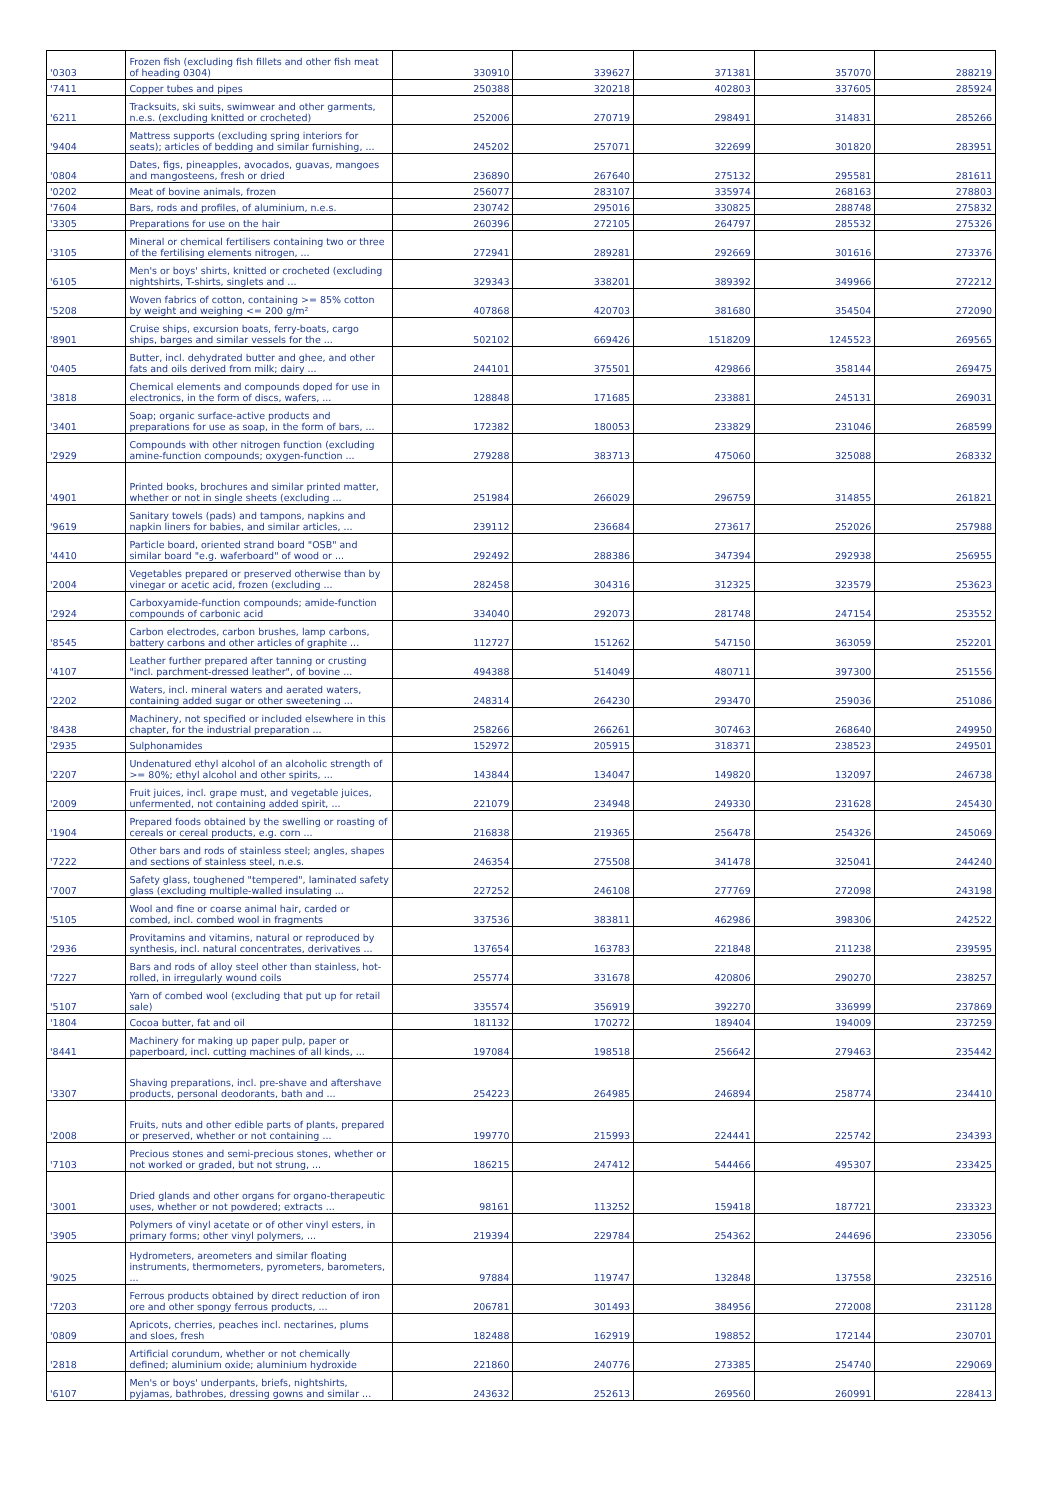| '0303 | Frozen fish (excluding fish fillets and other fish meat of heading 0304) | 330910 | 339627 | 371381 | 357070 | 288219 |
| '7411 | Copper tubes and pipes | 250388 | 320218 | 402803 | 337605 | 285924 |
| '6211 | Tracksuits, ski suits, swimwear and other garments, n.e.s. (excluding knitted or crocheted) | 252006 | 270719 | 298491 | 314831 | 285266 |
| '9404 | Mattress supports (excluding spring interiors for seats); articles of bedding and similar furnishing, ... | 245202 | 257071 | 322699 | 301820 | 283951 |
| '0804 | Dates, figs, pineapples, avocados, guavas, mangoes and mangosteens, fresh or dried | 236890 | 267640 | 275132 | 295581 | 281611 |
| '0202 | Meat of bovine animals, frozen | 256077 | 283107 | 335974 | 268163 | 278803 |
| '7604 | Bars, rods and profiles, of aluminium, n.e.s. | 230742 | 295016 | 330825 | 288748 | 275832 |
| '3305 | Preparations for use on the hair | 260396 | 272105 | 264797 | 285532 | 275326 |
| '3105 | Mineral or chemical fertilisers containing two or three of the fertilising elements nitrogen, ... | 272941 | 289281 | 292669 | 301616 | 273376 |
| '6105 | Men's or boys' shirts, knitted or crocheted (excluding nightshirts, T-shirts, singlets and ... | 329343 | 338201 | 389392 | 349966 | 272212 |
| '5208 | Woven fabrics of cotton, containing >= 85% cotton by weight and weighing <= 200 g/m² | 407868 | 420703 | 381680 | 354504 | 272090 |
| '8901 | Cruise ships, excursion boats, ferry-boats, cargo ships, barges and similar vessels for the ... | 502102 | 669426 | 1518209 | 1245523 | 269565 |
| '0405 | Butter, incl. dehydrated butter and ghee, and other fats and oils derived from milk; dairy ... | 244101 | 375501 | 429866 | 358144 | 269475 |
| '3818 | Chemical elements and compounds doped for use in electronics, in the form of discs, wafers, ... | 128848 | 171685 | 233881 | 245131 | 269031 |
| '3401 | Soap; organic surface-active products and preparations for use as soap, in the form of bars, ... | 172382 | 180053 | 233829 | 231046 | 268599 |
| '2929 | Compounds with other nitrogen function (excluding amine-function compounds; oxygen-function ... | 279288 | 383713 | 475060 | 325088 | 268332 |
| '4901 | Printed books, brochures and similar printed matter, whether or not in single sheets (excluding ... | 251984 | 266029 | 296759 | 314855 | 261821 |
| '9619 | Sanitary towels (pads) and tampons, napkins and napkin liners for babies, and similar articles, ... | 239112 | 236684 | 273617 | 252026 | 257988 |
| '4410 | Particle board, oriented strand board "OSB" and similar board "e.g. waferboard" of wood or ... | 292492 | 288386 | 347394 | 292938 | 256955 |
| '2004 | Vegetables prepared or preserved otherwise than by vinegar or acetic acid, frozen (excluding ... | 282458 | 304316 | 312325 | 323579 | 253623 |
| '2924 | Carboxyamide-function compounds; amide-function compounds of carbonic acid | 334040 | 292073 | 281748 | 247154 | 253552 |
| '8545 | Carbon electrodes, carbon brushes, lamp carbons, battery carbons and other articles of graphite ... | 112727 | 151262 | 547150 | 363059 | 252201 |
| '4107 | Leather further prepared after tanning or crusting "incl. parchment-dressed leather", of bovine ... | 494388 | 514049 | 480711 | 397300 | 251556 |
| '2202 | Waters, incl. mineral waters and aerated waters, containing added sugar or other sweetening ... | 248314 | 264230 | 293470 | 259036 | 251086 |
| '8438 | Machinery, not specified or included elsewhere in this chapter, for the industrial preparation ... | 258266 | 266261 | 307463 | 268640 | 249950 |
| '2935 | Sulphonamides | 152972 | 205915 | 318371 | 238523 | 249501 |
| '2207 | Undenatured ethyl alcohol of an alcoholic strength of >= 80%; ethyl alcohol and other spirits, ... | 143844 | 134047 | 149820 | 132097 | 246738 |
| '2009 | Fruit juices, incl. grape must, and vegetable juices, unfermented, not containing added spirit, ... | 221079 | 234948 | 249330 | 231628 | 245430 |
| '1904 | Prepared foods obtained by the swelling or roasting of cereals or cereal products, e.g. corn ... | 216838 | 219365 | 256478 | 254326 | 245069 |
| '7222 | Other bars and rods of stainless steel; angles, shapes and sections of stainless steel, n.e.s. | 246354 | 275508 | 341478 | 325041 | 244240 |
| '7007 | Safety glass, toughened "tempered", laminated safety glass (excluding multiple-walled insulating ... | 227252 | 246108 | 277769 | 272098 | 243198 |
| '5105 | Wool and fine or coarse animal hair, carded or combed, incl. combed wool in fragments | 337536 | 383811 | 462986 | 398306 | 242522 |
| '2936 | Provitamins and vitamins, natural or reproduced by synthesis, incl. natural concentrates, derivatives ... | 137654 | 163783 | 221848 | 211238 | 239595 |
| '7227 | Bars and rods of alloy steel other than stainless, hot-rolled, in irregularly wound coils | 255774 | 331678 | 420806 | 290270 | 238257 |
| '5107 | Yarn of combed wool (excluding that put up for retail sale) | 335574 | 356919 | 392270 | 336999 | 237869 |
| '1804 | Cocoa butter, fat and oil | 181132 | 170272 | 189404 | 194009 | 237259 |
| '8441 | Machinery for making up paper pulp, paper or paperboard, incl. cutting machines of all kinds, ... | 197084 | 198518 | 256642 | 279463 | 235442 |
| '3307 | Shaving preparations, incl. pre-shave and aftershave products, personal deodorants, bath and ... | 254223 | 264985 | 246894 | 258774 | 234410 |
| '2008 | Fruits, nuts and other edible parts of plants, prepared or preserved, whether or not containing ... | 199770 | 215993 | 224441 | 225742 | 234393 |
| '7103 | Precious stones and semi-precious stones, whether or not worked or graded, but not strung, ... | 186215 | 247412 | 544466 | 495307 | 233425 |
| '3001 | Dried glands and other organs for organo-therapeutic uses, whether or not powdered; extracts ... | 98161 | 113252 | 159418 | 187721 | 233323 |
| '3905 | Polymers of vinyl acetate or of other vinyl esters, in primary forms; other vinyl polymers, ... | 219394 | 229784 | 254362 | 244696 | 233056 |
| '9025 | Hydrometers, areometers and similar floating instruments, thermometers, pyrometers, barometers, ... | 97884 | 119747 | 132848 | 137558 | 232516 |
| '7203 | Ferrous products obtained by direct reduction of iron ore and other spongy ferrous products, ... | 206781 | 301493 | 384956 | 272008 | 231128 |
| '0809 | Apricots, cherries, peaches incl. nectarines, plums and sloes, fresh | 182488 | 162919 | 198852 | 172144 | 230701 |
| '2818 | Artificial corundum, whether or not chemically defined; aluminium oxide; aluminium hydroxide | 221860 | 240776 | 273385 | 254740 | 229069 |
| '6107 | Men's or boys' underpants, briefs, nightshirts, pyjamas, bathrobes, dressing gowns and similar ... | 243632 | 252613 | 269560 | 260991 | 228413 |